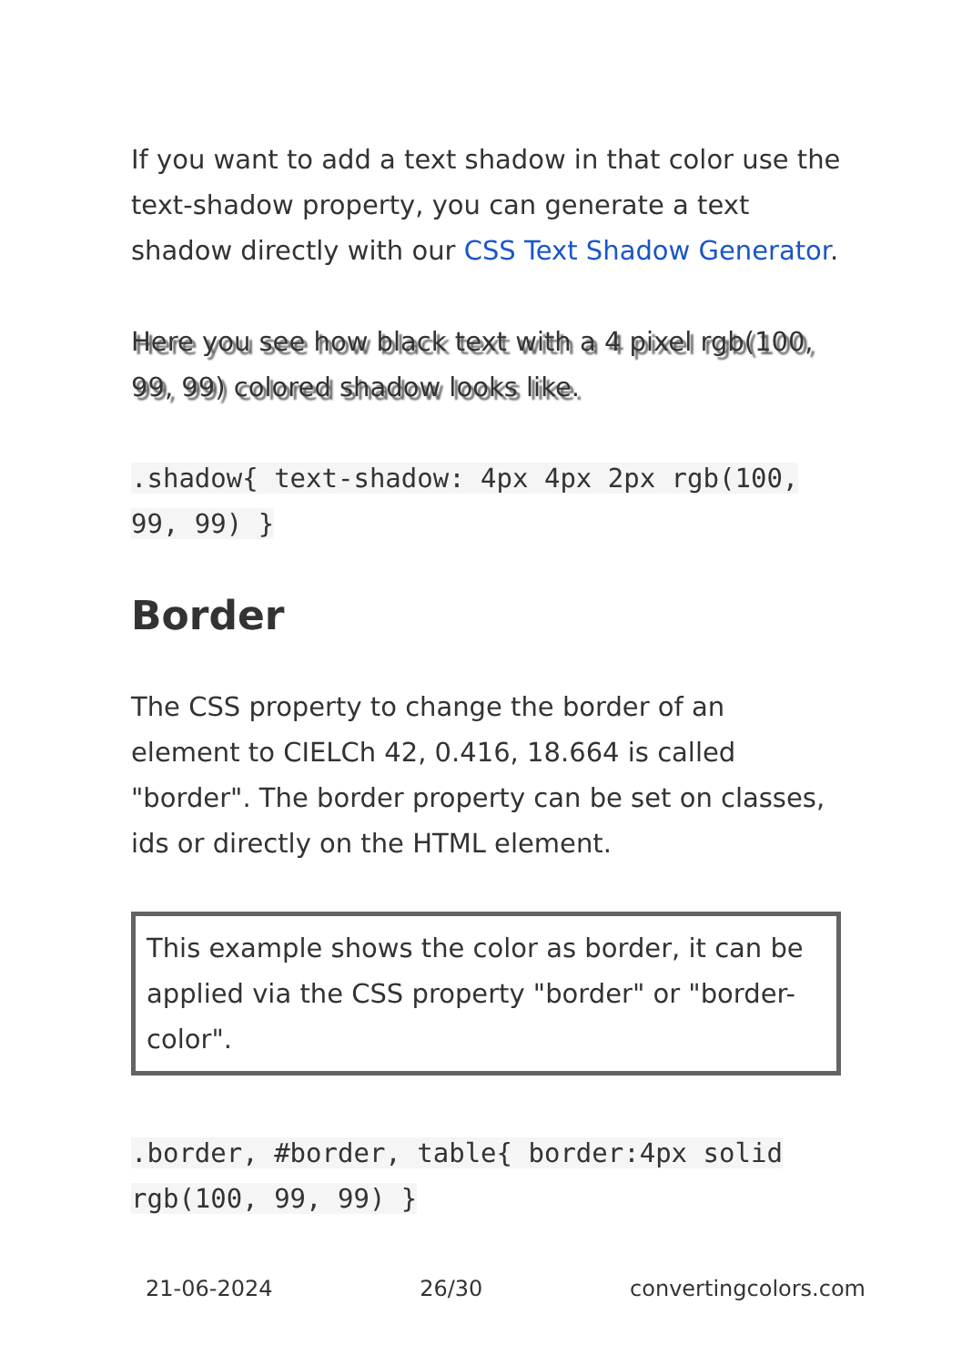If you want to add a text shadow in that color use the text-shadow property, you can generate a text shadow directly with our CSS Text Shadow Generator.
Here you see how black text with a 4 pixel rgb(100, 99, 99) colored shadow looks like.
.shadow{ text-shadow: 4px 4px 2px rgb(100, 99, 99) }
Border
The CSS property to change the border of an element to CIELCh 42, 0.416, 18.664 is called "border". The border property can be set on classes, ids or directly on the HTML element.
This example shows the color as border, it can be applied via the CSS property "border" or "border-color".
.border, #border, table{ border:4px solid rgb(100, 99, 99) }
21-06-2024 26/30 convertingcolors.com